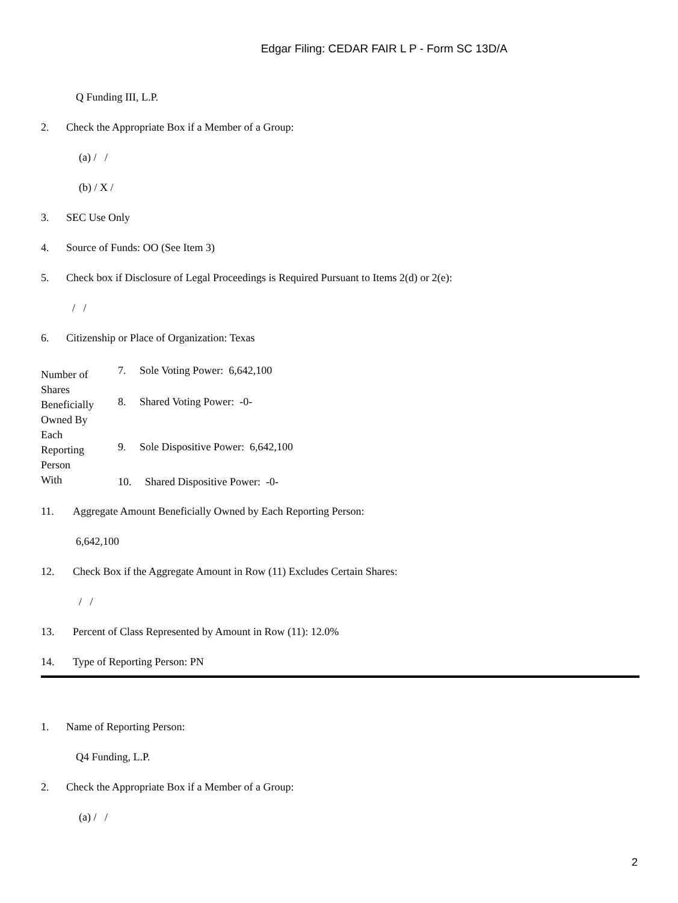Edgar Filing: CEDAR FAIR L P - Form SC 13D/A
Q Funding III, L.P.
2. Check the Appropriate Box if a Member of a Group:
(a) / /
(b) / X /
3. SEC Use Only
4. Source of Funds: OO (See Item 3)
5. Check box if Disclosure of Legal Proceedings is Required Pursuant to Items 2(d) or 2(e):
/ /
6. Citizenship or Place of Organization: Texas
| Number of Shares Beneficially Owned By Each Reporting Person With | 7. Sole Voting Power: 6,642,100 |
| | 8. Shared Voting Power: -0- |
| | 9. Sole Dispositive Power: 6,642,100 |
| | 10. Shared Dispositive Power: -0- |
11. Aggregate Amount Beneficially Owned by Each Reporting Person:
6,642,100
12. Check Box if the Aggregate Amount in Row (11) Excludes Certain Shares:
/ /
13. Percent of Class Represented by Amount in Row (11): 12.0%
14. Type of Reporting Person: PN
1. Name of Reporting Person:
Q4 Funding, L.P.
2. Check the Appropriate Box if a Member of a Group:
(a) / /
2